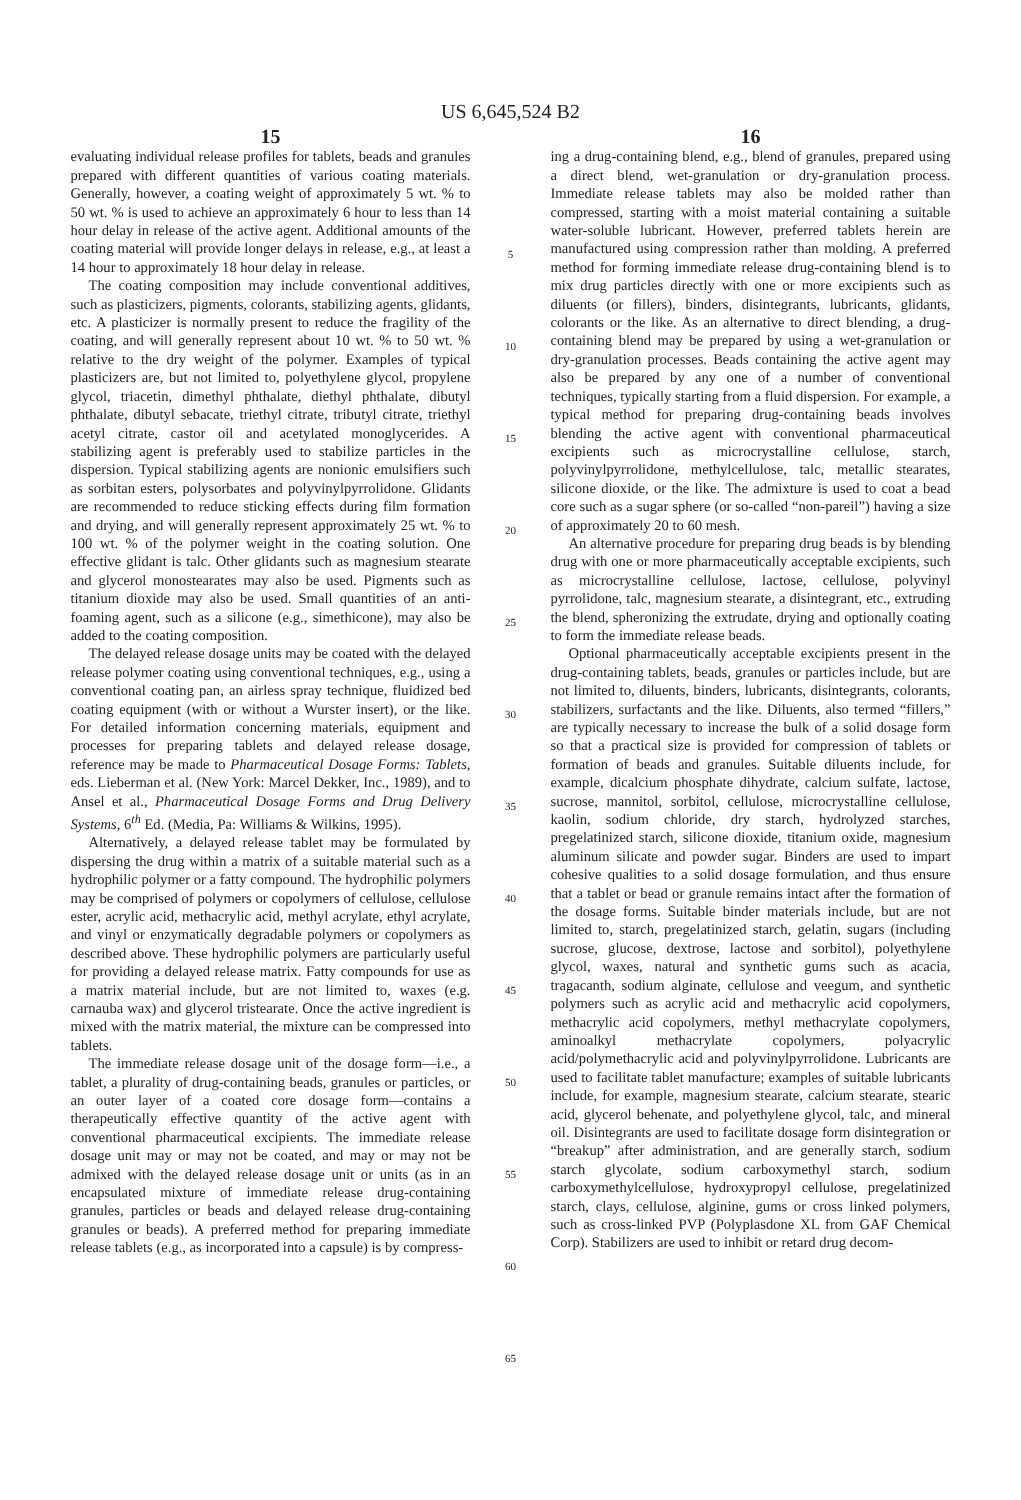US 6,645,524 B2
15
evaluating individual release profiles for tablets, beads and granules prepared with different quantities of various coating materials. Generally, however, a coating weight of approximately 5 wt. % to 50 wt. % is used to achieve an approximately 6 hour to less than 14 hour delay in release of the active agent. Additional amounts of the coating material will provide longer delays in release, e.g., at least a 14 hour to approximately 18 hour delay in release.
The coating composition may include conventional additives, such as plasticizers, pigments, colorants, stabilizing agents, glidants, etc. A plasticizer is normally present to reduce the fragility of the coating, and will generally represent about 10 wt. % to 50 wt. % relative to the dry weight of the polymer. Examples of typical plasticizers are, but not limited to, polyethylene glycol, propylene glycol, triacetin, dimethyl phthalate, diethyl phthalate, dibutyl phthalate, dibutyl sebacate, triethyl citrate, tributyl citrate, triethyl acetyl citrate, castor oil and acetylated monoglycerides. A stabilizing agent is preferably used to stabilize particles in the dispersion. Typical stabilizing agents are nonionic emulsifiers such as sorbitan esters, polysorbates and polyvinylpyrrolidone. Glidants are recommended to reduce sticking effects during film formation and drying, and will generally represent approximately 25 wt. % to 100 wt. % of the polymer weight in the coating solution. One effective glidant is talc. Other glidants such as magnesium stearate and glycerol monostearates may also be used. Pigments such as titanium dioxide may also be used. Small quantities of an anti-foaming agent, such as a silicone (e.g., simethicone), may also be added to the coating composition.
The delayed release dosage units may be coated with the delayed release polymer coating using conventional techniques, e.g., using a conventional coating pan, an airless spray technique, fluidized bed coating equipment (with or without a Wurster insert), or the like. For detailed information concerning materials, equipment and processes for preparing tablets and delayed release dosage, reference may be made to Pharmaceutical Dosage Forms: Tablets, eds. Lieberman et al. (New York: Marcel Dekker, Inc., 1989), and to Ansel et al., Pharmaceutical Dosage Forms and Drug Delivery Systems, 6<sup>th</sup> Ed. (Media, Pa: Williams & Wilkins, 1995).
Alternatively, a delayed release tablet may be formulated by dispersing the drug within a matrix of a suitable material such as a hydrophilic polymer or a fatty compound. The hydrophilic polymers may be comprised of polymers or copolymers of cellulose, cellulose ester, acrylic acid, methacrylic acid, methyl acrylate, ethyl acrylate, and vinyl or enzymatically degradable polymers or copolymers as described above. These hydrophilic polymers are particularly useful for providing a delayed release matrix. Fatty compounds for use as a matrix material include, but are not limited to, waxes (e.g. carnauba wax) and glycerol tristearate. Once the active ingredient is mixed with the matrix material, the mixture can be compressed into tablets.
The immediate release dosage unit of the dosage form—i.e., a tablet, a plurality of drug-containing beads, granules or particles, or an outer layer of a coated core dosage form—contains a therapeutically effective quantity of the active agent with conventional pharmaceutical excipients. The immediate release dosage unit may or may not be coated, and may or may not be admixed with the delayed release dosage unit or units (as in an encapsulated mixture of immediate release drug-containing granules, particles or beads and delayed release drug-containing granules or beads). A preferred method for preparing immediate release tablets (e.g., as incorporated into a capsule) is by compress-
5
10
15
20
25
30
35
40
45
50
55
60
65
16
ing a drug-containing blend, e.g., blend of granules, prepared using a direct blend, wet-granulation or dry-granulation process. Immediate release tablets may also be molded rather than compressed, starting with a moist material containing a suitable water-soluble lubricant. However, preferred tablets herein are manufactured using compression rather than molding. A preferred method for forming immediate release drug-containing blend is to mix drug particles directly with one or more excipients such as diluents (or fillers), binders, disintegrants, lubricants, glidants, colorants or the like. As an alternative to direct blending, a drug-containing blend may be prepared by using a wet-granulation or dry-granulation processes. Beads containing the active agent may also be prepared by any one of a number of conventional techniques, typically starting from a fluid dispersion. For example, a typical method for preparing drug-containing beads involves blending the active agent with conventional pharmaceutical excipients such as microcrystalline cellulose, starch, polyvinylpyrrolidone, methylcellulose, talc, metallic stearates, silicone dioxide, or the like. The admixture is used to coat a bead core such as a sugar sphere (or so-called “non-pareil”) having a size of approximately 20 to 60 mesh.
An alternative procedure for preparing drug beads is by blending drug with one or more pharmaceutically acceptable excipients, such as microcrystalline cellulose, lactose, cellulose, polyvinyl pyrrolidone, talc, magnesium stearate, a disintegrant, etc., extruding the blend, spheronizing the extrudate, drying and optionally coating to form the immediate release beads.
Optional pharmaceutically acceptable excipients present in the drug-containing tablets, beads, granules or particles include, but are not limited to, diluents, binders, lubricants, disintegrants, colorants, stabilizers, surfactants and the like. Diluents, also termed “fillers,” are typically necessary to increase the bulk of a solid dosage form so that a practical size is provided for compression of tablets or formation of beads and granules. Suitable diluents include, for example, dicalcium phosphate dihydrate, calcium sulfate, lactose, sucrose, mannitol, sorbitol, cellulose, microcrystalline cellulose, kaolin, sodium chloride, dry starch, hydrolyzed starches, pregelatinized starch, silicone dioxide, titanium oxide, magnesium aluminum silicate and powder sugar. Binders are used to impart cohesive qualities to a solid dosage formulation, and thus ensure that a tablet or bead or granule remains intact after the formation of the dosage forms. Suitable binder materials include, but are not limited to, starch, pregelatinized starch, gelatin, sugars (including sucrose, glucose, dextrose, lactose and sorbitol), polyethylene glycol, waxes, natural and synthetic gums such as acacia, tragacanth, sodium alginate, cellulose and veegum, and synthetic polymers such as acrylic acid and methacrylic acid copolymers, methacrylic acid copolymers, methyl methacrylate copolymers, aminoalkyl methacrylate copolymers, polyacrylic acid/polymethacrylic acid and polyvinylpyrrolidone. Lubricants are used to facilitate tablet manufacture; examples of suitable lubricants include, for example, magnesium stearate, calcium stearate, stearic acid, glycerol behenate, and polyethylene glycol, talc, and mineral oil. Disintegrants are used to facilitate dosage form disintegration or “breakup” after administration, and are generally starch, sodium starch glycolate, sodium carboxymethyl starch, sodium carboxymethylcellulose, hydroxypropyl cellulose, pregelatinized starch, clays, cellulose, alginine, gums or cross linked polymers, such as cross-linked PVP (Polyplasdone XL from GAF Chemical Corp). Stabilizers are used to inhibit or retard drug decom-